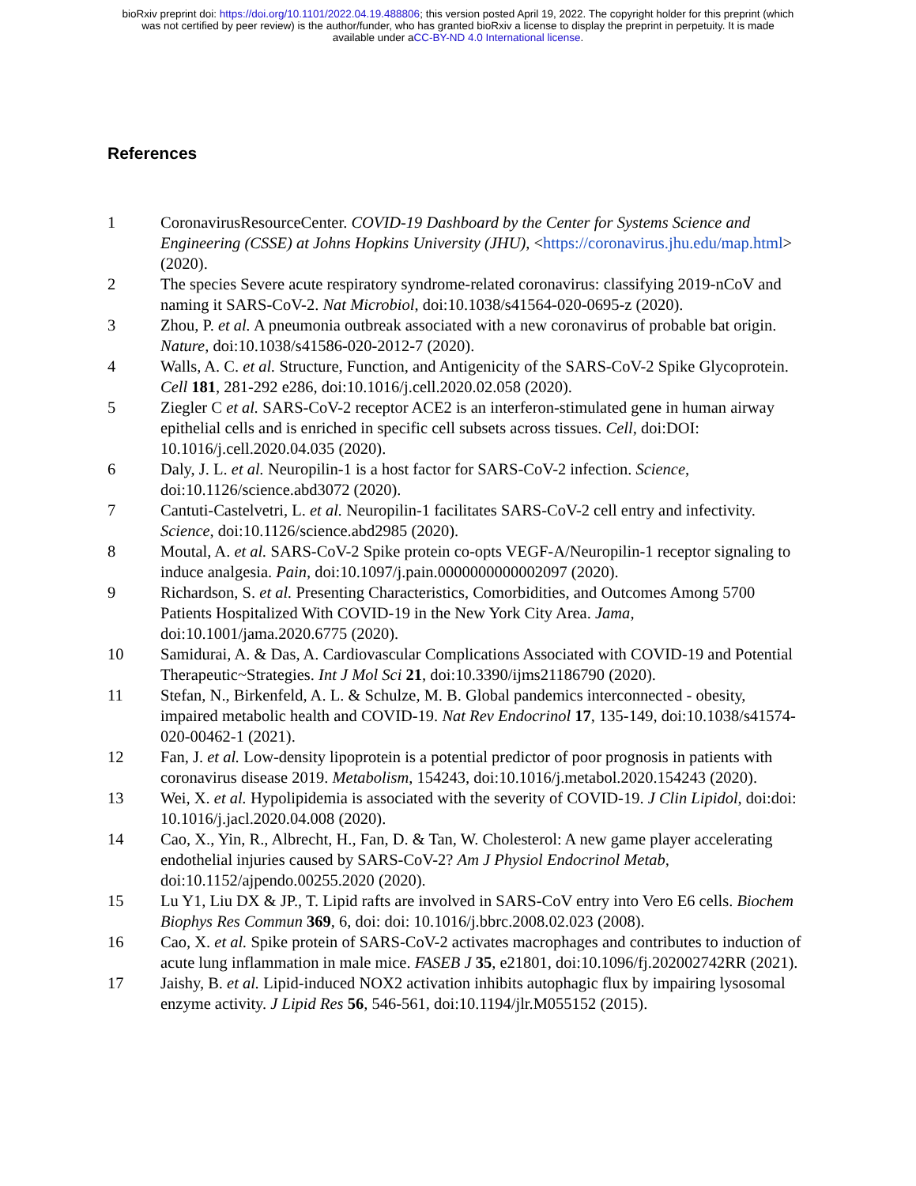bioRxiv preprint doi: https://doi.org/10.1101/2022.04.19.488806; this version posted April 19, 2022. The copyright holder for this preprint (which
was not certified by peer review) is the author/funder, who has granted bioRxiv a license to display the preprint in perpetuity. It is made
available under aCC-BY-ND 4.0 International license.
References
1 CoronavirusResourceCenter. COVID-19 Dashboard by the Center for Systems Science and Engineering (CSSE) at Johns Hopkins University (JHU), <https://coronavirus.jhu.edu/map.html> (2020).
2 The species Severe acute respiratory syndrome-related coronavirus: classifying 2019-nCoV and naming it SARS-CoV-2. Nat Microbiol, doi:10.1038/s41564-020-0695-z (2020).
3 Zhou, P. et al. A pneumonia outbreak associated with a new coronavirus of probable bat origin. Nature, doi:10.1038/s41586-020-2012-7 (2020).
4 Walls, A. C. et al. Structure, Function, and Antigenicity of the SARS-CoV-2 Spike Glycoprotein. Cell 181, 281-292 e286, doi:10.1016/j.cell.2020.02.058 (2020).
5 Ziegler C et al. SARS-CoV-2 receptor ACE2 is an interferon-stimulated gene in human airway epithelial cells and is enriched in specific cell subsets across tissues. Cell, doi:DOI: 10.1016/j.cell.2020.04.035 (2020).
6 Daly, J. L. et al. Neuropilin-1 is a host factor for SARS-CoV-2 infection. Science, doi:10.1126/science.abd3072 (2020).
7 Cantuti-Castelvetri, L. et al. Neuropilin-1 facilitates SARS-CoV-2 cell entry and infectivity. Science, doi:10.1126/science.abd2985 (2020).
8 Moutal, A. et al. SARS-CoV-2 Spike protein co-opts VEGF-A/Neuropilin-1 receptor signaling to induce analgesia. Pain, doi:10.1097/j.pain.0000000000002097 (2020).
9 Richardson, S. et al. Presenting Characteristics, Comorbidities, and Outcomes Among 5700 Patients Hospitalized With COVID-19 in the New York City Area. Jama, doi:10.1001/jama.2020.6775 (2020).
10 Samidurai, A. & Das, A. Cardiovascular Complications Associated with COVID-19 and Potential Therapeutic~Strategies. Int J Mol Sci 21, doi:10.3390/ijms21186790 (2020).
11 Stefan, N., Birkenfeld, A. L. & Schulze, M. B. Global pandemics interconnected - obesity, impaired metabolic health and COVID-19. Nat Rev Endocrinol 17, 135-149, doi:10.1038/s41574-020-00462-1 (2021).
12 Fan, J. et al. Low-density lipoprotein is a potential predictor of poor prognosis in patients with coronavirus disease 2019. Metabolism, 154243, doi:10.1016/j.metabol.2020.154243 (2020).
13 Wei, X. et al. Hypolipidemia is associated with the severity of COVID-19. J Clin Lipidol, doi:doi: 10.1016/j.jacl.2020.04.008 (2020).
14 Cao, X., Yin, R., Albrecht, H., Fan, D. & Tan, W. Cholesterol: A new game player accelerating endothelial injuries caused by SARS-CoV-2? Am J Physiol Endocrinol Metab, doi:10.1152/ajpendo.00255.2020 (2020).
15 Lu Y1, Liu DX & JP., T. Lipid rafts are involved in SARS-CoV entry into Vero E6 cells. Biochem Biophys Res Commun 369, 6, doi: doi: 10.1016/j.bbrc.2008.02.023 (2008).
16 Cao, X. et al. Spike protein of SARS-CoV-2 activates macrophages and contributes to induction of acute lung inflammation in male mice. FASEB J 35, e21801, doi:10.1096/fj.202002742RR (2021).
17 Jaishy, B. et al. Lipid-induced NOX2 activation inhibits autophagic flux by impairing lysosomal enzyme activity. J Lipid Res 56, 546-561, doi:10.1194/jlr.M055152 (2015).